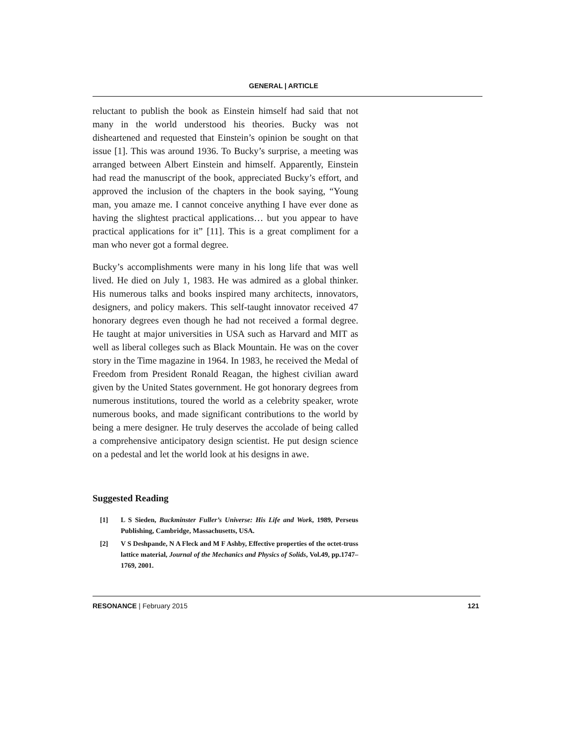GENERAL | ARTICLE
reluctant to publish the book as Einstein himself had said that not many in the world understood his theories. Bucky was not disheartened and requested that Einstein’s opinion be sought on that issue [1]. This was around 1936. To Bucky’s surprise, a meeting was arranged between Albert Einstein and himself. Apparently, Einstein had read the manuscript of the book, appreciated Bucky’s effort, and approved the inclusion of the chapters in the book saying, “Young man, you amaze me. I cannot conceive anything I have ever done as having the slightest practical applications… but you appear to have practical applications for it” [11]. This is a great compliment for a man who never got a formal degree.
Bucky’s accomplishments were many in his long life that was well lived. He died on July 1, 1983. He was admired as a global thinker. His numerous talks and books inspired many architects, innovators, designers, and policy makers. This self-taught innovator received 47 honorary degrees even though he had not received a formal degree. He taught at major universities in USA such as Harvard and MIT as well as liberal colleges such as Black Mountain. He was on the cover story in the Time magazine in 1964. In 1983, he received the Medal of Freedom from President Ronald Reagan, the highest civilian award given by the United States government. He got honorary degrees from numerous institutions, toured the world as a celebrity speaker, wrote numerous books, and made significant contributions to the world by being a mere designer. He truly deserves the accolade of being called a comprehensive anticipatory design scientist. He put design science on a pedestal and let the world look at his designs in awe.
Suggested Reading
[1] L S Sieden, Buckminster Fuller’s Universe: His Life and Work, 1989, Perseus Publishing, Cambridge, Massachusetts, USA.
[2] V S Deshpande, N A Fleck and M F Ashby, Effective properties of the octet-truss lattice material, Journal of the Mechanics and Physics of Solids, Vol.49, pp.1747–1769, 2001.
RESONANCE | February 2015 121